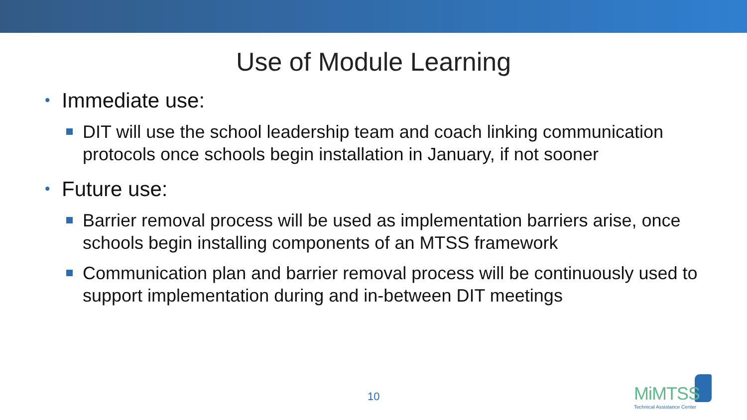Use of Module Learning
• Immediate use:
DIT will use the school leadership team and coach linking communication protocols once schools begin installation in January, if not sooner
• Future use:
Barrier removal process will be used as implementation barriers arise, once schools begin installing components of an MTSS framework
Communication plan and barrier removal process will be continuously used to support implementation during and in-between DIT meetings
10
MiMTSS
Technical Assistance Center